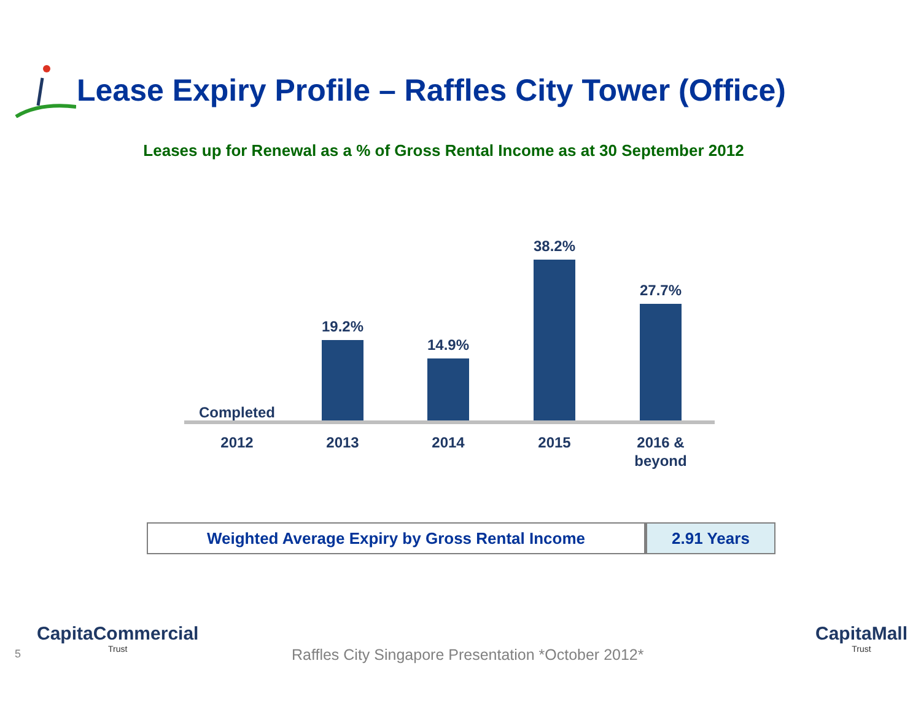Lease Expiry Profile – Raffles City Tower (Office)
Leases up for Renewal as a % of Gross Rental Income as at 30 September 2012
Completed 19.2% 14.9% 38.2% 27.7%
2012 2013 2014 2015
2016 &
beyond
| Weighted Average Expiry by Gross Rental Income | 2.91 Years |
5
CapitaCommercial
Trust
Raffles City Singapore Presentation *October 2012*
CapitaMall
Trust